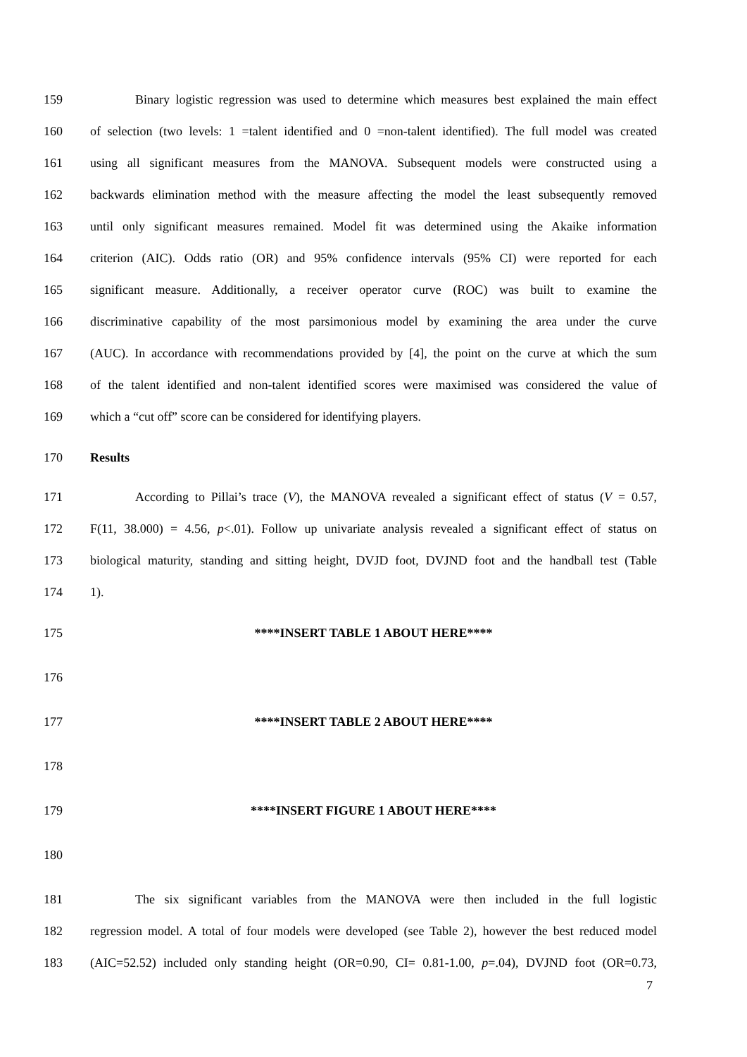159 Binary logistic regression was used to determine which measures best explained the main effect
160 of selection (two levels: 1 =talent identified and 0 =non-talent identified). The full model was created
161 using all significant measures from the MANOVA. Subsequent models were constructed using a
162 backwards elimination method with the measure affecting the model the least subsequently removed
163 until only significant measures remained. Model fit was determined using the Akaike information
164 criterion (AIC). Odds ratio (OR) and 95% confidence intervals (95% CI) were reported for each
165 significant measure. Additionally, a receiver operator curve (ROC) was built to examine the
166 discriminative capability of the most parsimonious model by examining the area under the curve
167 (AUC). In accordance with recommendations provided by [4], the point on the curve at which the sum
168 of the talent identified and non-talent identified scores were maximised was considered the value of
169 which a “cut off” score can be considered for identifying players.
170 Results
171 According to Pillai’s trace (V), the MANOVA revealed a significant effect of status (V = 0.57,
172 F(11, 38.000) = 4.56, p<.01). Follow up univariate analysis revealed a significant effect of status on
173 biological maturity, standing and sitting height, DVJD foot, DVJND foot and the handball test (Table
174 1).
175 ****INSERT TABLE 1 ABOUT HERE****
176
177 ****INSERT TABLE 2 ABOUT HERE****
178
179 ****INSERT FIGURE 1 ABOUT HERE****
180
181 The six significant variables from the MANOVA were then included in the full logistic
182 regression model. A total of four models were developed (see Table 2), however the best reduced model
183 (AIC=52.52) included only standing height (OR=0.90, CI= 0.81-1.00, p=.04), DVJND foot (OR=0.73,
7